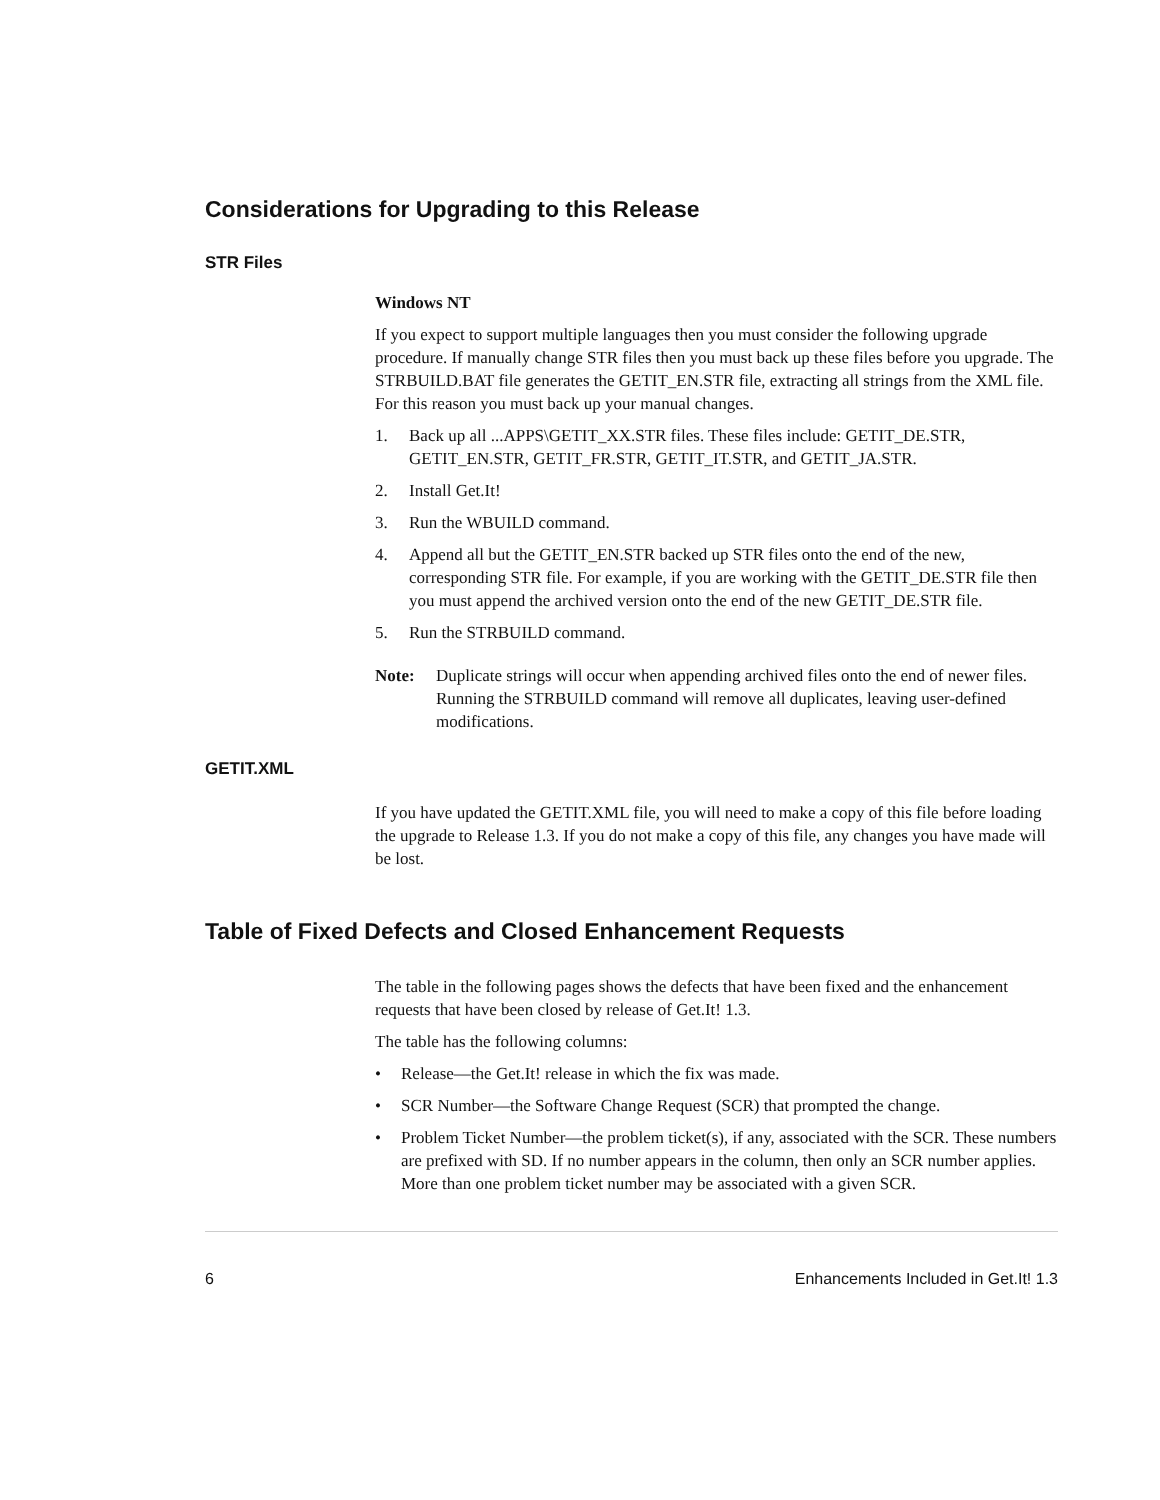Considerations for Upgrading to this Release
STR Files
Windows NT
If you expect to support multiple languages then you must consider the following upgrade procedure. If manually change STR files then you must back up these files before you upgrade. The STRBUILD.BAT file generates the GETIT_EN.STR file, extracting all strings from the XML file. For this reason you must back up your manual changes.
1. Back up all ...APPS\GETIT_XX.STR files. These files include: GETIT_DE.STR, GETIT_EN.STR, GETIT_FR.STR, GETIT_IT.STR, and GETIT_JA.STR.
2. Install Get.It!
3. Run the WBUILD command.
4. Append all but the GETIT_EN.STR backed up STR files onto the end of the new, corresponding STR file. For example, if you are working with the GETIT_DE.STR file then you must append the archived version onto the end of the new GETIT_DE.STR file.
5. Run the STRBUILD command.
Note: Duplicate strings will occur when appending archived files onto the end of newer files. Running the STRBUILD command will remove all duplicates, leaving user-defined modifications.
GETIT.XML
If you have updated the GETIT.XML file, you will need to make a copy of this file before loading the upgrade to Release 1.3. If you do not make a copy of this file, any changes you have made will be lost.
Table of Fixed Defects and Closed Enhancement Requests
The table in the following pages shows the defects that have been fixed and the enhancement requests that have been closed by release of Get.It! 1.3.
The table has the following columns:
• Release—the Get.It! release in which the fix was made.
• SCR Number—the Software Change Request (SCR) that prompted the change.
• Problem Ticket Number—the problem ticket(s), if any, associated with the SCR. These numbers are prefixed with SD. If no number appears in the column, then only an SCR number applies. More than one problem ticket number may be associated with a given SCR.
6 Enhancements Included in Get.It! 1.3